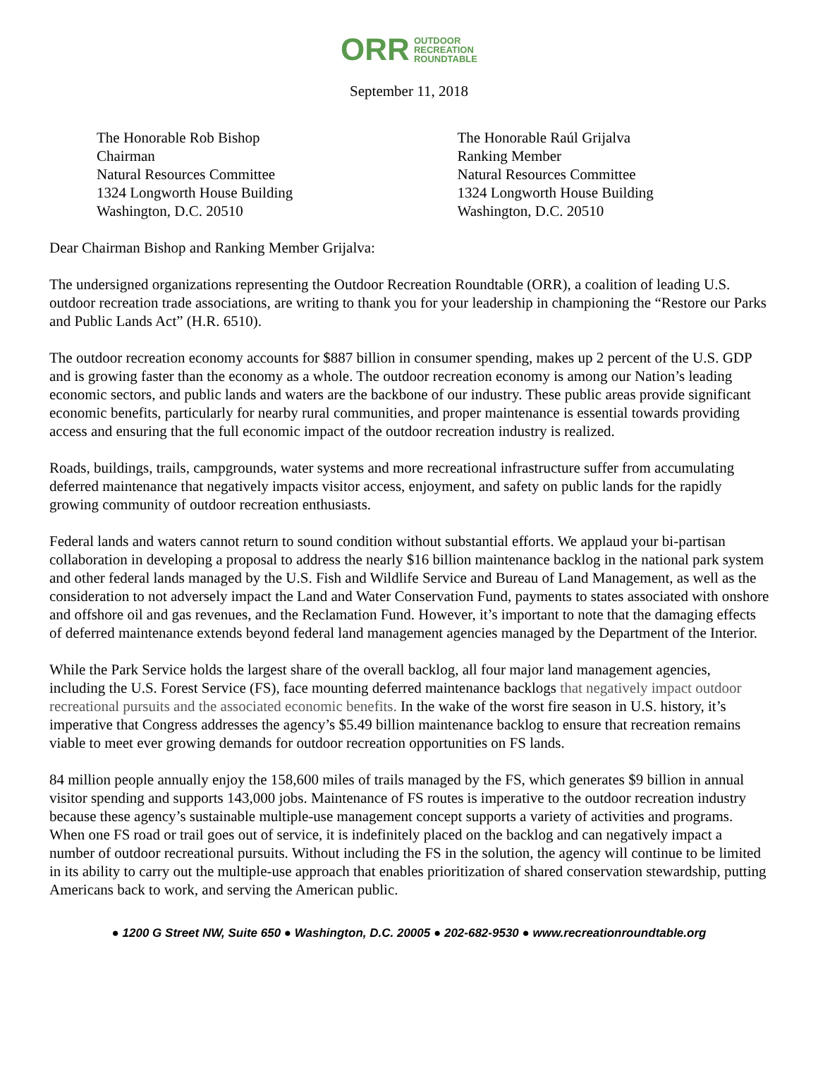ORR OUTDOOR
RECREATION
ROUNDTABLE
September 11, 2018
The Honorable Rob Bishop
Chairman
Natural Resources Committee
1324 Longworth House Building
Washington, D.C. 20510
The Honorable Raúl Grijalva
Ranking Member
Natural Resources Committee
1324 Longworth House Building
Washington, D.C. 20510
Dear Chairman Bishop and Ranking Member Grijalva:
The undersigned organizations representing the Outdoor Recreation Roundtable (ORR), a coalition of leading U.S. outdoor recreation trade associations, are writing to thank you for your leadership in championing the “Restore our Parks and Public Lands Act” (H.R. 6510).
The outdoor recreation economy accounts for $887 billion in consumer spending, makes up 2 percent of the U.S. GDP and is growing faster than the economy as a whole. The outdoor recreation economy is among our Nation’s leading economic sectors, and public lands and waters are the backbone of our industry. These public areas provide significant economic benefits, particularly for nearby rural communities, and proper maintenance is essential towards providing access and ensuring that the full economic impact of the outdoor recreation industry is realized.
Roads, buildings, trails, campgrounds, water systems and more recreational infrastructure suffer from accumulating deferred maintenance that negatively impacts visitor access, enjoyment, and safety on public lands for the rapidly growing community of outdoor recreation enthusiasts.
Federal lands and waters cannot return to sound condition without substantial efforts. We applaud your bi-partisan collaboration in developing a proposal to address the nearly $16 billion maintenance backlog in the national park system and other federal lands managed by the U.S. Fish and Wildlife Service and Bureau of Land Management, as well as the consideration to not adversely impact the Land and Water Conservation Fund, payments to states associated with onshore and offshore oil and gas revenues, and the Reclamation Fund. However, it’s important to note that the damaging effects of deferred maintenance extends beyond federal land management agencies managed by the Department of the Interior.
While the Park Service holds the largest share of the overall backlog, all four major land management agencies, including the U.S. Forest Service (FS), face mounting deferred maintenance backlogs that negatively impact outdoor recreational pursuits and the associated economic benefits. In the wake of the worst fire season in U.S. history, it’s imperative that Congress addresses the agency’s $5.49 billion maintenance backlog to ensure that recreation remains viable to meet ever growing demands for outdoor recreation opportunities on FS lands.
84 million people annually enjoy the 158,600 miles of trails managed by the FS, which generates $9 billion in annual visitor spending and supports 143,000 jobs. Maintenance of FS routes is imperative to the outdoor recreation industry because these agency’s sustainable multiple-use management concept supports a variety of activities and programs. When one FS road or trail goes out of service, it is indefinitely placed on the backlog and can negatively impact a number of outdoor recreational pursuits. Without including the FS in the solution, the agency will continue to be limited in its ability to carry out the multiple-use approach that enables prioritization of shared conservation stewardship, putting Americans back to work, and serving the American public.
● 1200 G Street NW, Suite 650 ● Washington, D.C. 20005 ● 202-682-9530 ● www.recreationroundtable.org